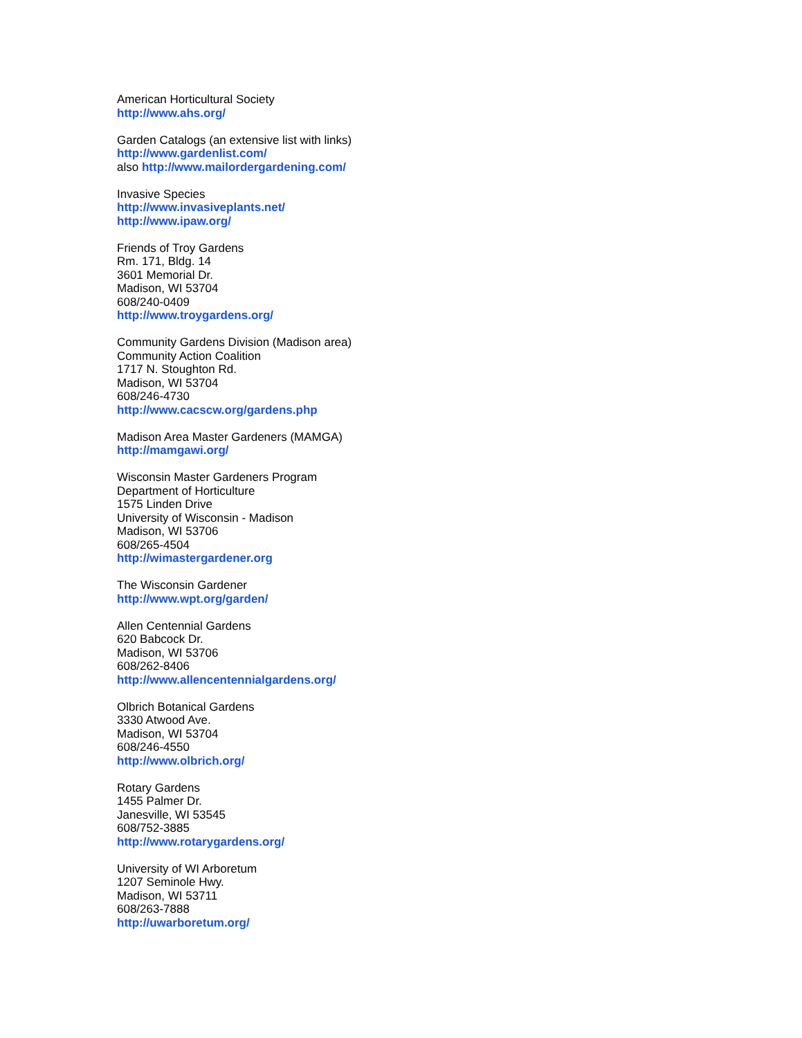American Horticultural Society
http://www.ahs.org/
Garden Catalogs (an extensive list with links)
http://www.gardenlist.com/
also http://www.mailordergardening.com/
Invasive Species
http://www.invasiveplants.net/
http://www.ipaw.org/
Friends of Troy Gardens
Rm. 171, Bldg. 14
3601 Memorial Dr.
Madison, WI 53704
608/240-0409
http://www.troygardens.org/
Community Gardens Division (Madison area)
Community Action Coalition
1717 N. Stoughton Rd.
Madison, WI 53704
608/246-4730
http://www.cacscw.org/gardens.php
Madison Area Master Gardeners (MAMGA)
http://mamgawi.org/
Wisconsin Master Gardeners Program
Department of Horticulture
1575 Linden Drive
University of Wisconsin - Madison
Madison, WI 53706
608/265-4504
http://wimastergardener.org
The Wisconsin Gardener
http://www.wpt.org/garden/
Allen Centennial Gardens
620 Babcock Dr.
Madison, WI 53706
608/262-8406
http://www.allencentennialgardens.org/
Olbrich Botanical Gardens
3330 Atwood Ave.
Madison, WI 53704
608/246-4550
http://www.olbrich.org/
Rotary Gardens
1455 Palmer Dr.
Janesville, WI 53545
608/752-3885
http://www.rotarygardens.org/
University of WI Arboretum
1207 Seminole Hwy.
Madison, WI 53711
608/263-7888
http://uwarboretum.org/